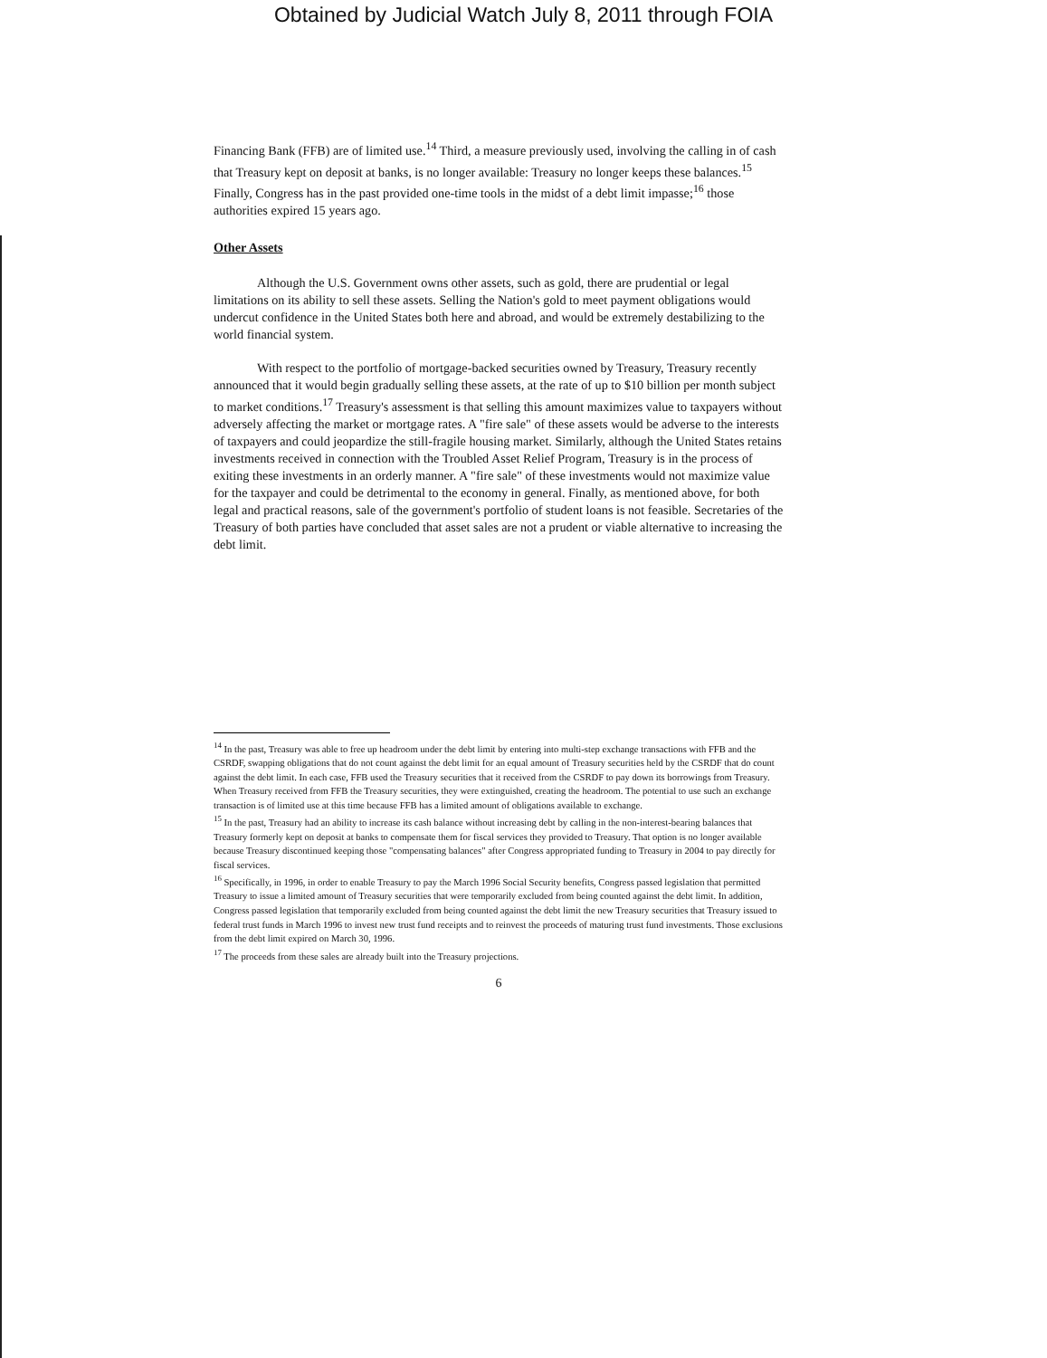Obtained by Judicial Watch July 8, 2011 through FOIA
Financing Bank (FFB) are of limited use.<sup>14</sup> Third, a measure previously used, involving the calling in of cash that Treasury kept on deposit at banks, is no longer available: Treasury no longer keeps these balances.<sup>15</sup> Finally, Congress has in the past provided one-time tools in the midst of a debt limit impasse;<sup>16</sup> those authorities expired 15 years ago.
Other Assets
Although the U.S. Government owns other assets, such as gold, there are prudential or legal limitations on its ability to sell these assets. Selling the Nation's gold to meet payment obligations would undercut confidence in the United States both here and abroad, and would be extremely destabilizing to the world financial system.
With respect to the portfolio of mortgage-backed securities owned by Treasury, Treasury recently announced that it would begin gradually selling these assets, at the rate of up to $10 billion per month subject to market conditions.<sup>17</sup> Treasury's assessment is that selling this amount maximizes value to taxpayers without adversely affecting the market or mortgage rates. A "fire sale" of these assets would be adverse to the interests of taxpayers and could jeopardize the still-fragile housing market. Similarly, although the United States retains investments received in connection with the Troubled Asset Relief Program, Treasury is in the process of exiting these investments in an orderly manner. A "fire sale" of these investments would not maximize value for the taxpayer and could be detrimental to the economy in general. Finally, as mentioned above, for both legal and practical reasons, sale of the government's portfolio of student loans is not feasible. Secretaries of the Treasury of both parties have concluded that asset sales are not a prudent or viable alternative to increasing the debt limit.
<sup>14</sup> In the past, Treasury was able to free up headroom under the debt limit by entering into multi-step exchange transactions with FFB and the CSRDF, swapping obligations that do not count against the debt limit for an equal amount of Treasury securities held by the CSRDF that do count against the debt limit. In each case, FFB used the Treasury securities that it received from the CSRDF to pay down its borrowings from Treasury. When Treasury received from FFB the Treasury securities, they were extinguished, creating the headroom. The potential to use such an exchange transaction is of limited use at this time because FFB has a limited amount of obligations available to exchange.
<sup>15</sup> In the past, Treasury had an ability to increase its cash balance without increasing debt by calling in the non-interest-bearing balances that Treasury formerly kept on deposit at banks to compensate them for fiscal services they provided to Treasury. That option is no longer available because Treasury discontinued keeping those "compensating balances" after Congress appropriated funding to Treasury in 2004 to pay directly for fiscal services.
<sup>16</sup> Specifically, in 1996, in order to enable Treasury to pay the March 1996 Social Security benefits, Congress passed legislation that permitted Treasury to issue a limited amount of Treasury securities that were temporarily excluded from being counted against the debt limit. In addition, Congress passed legislation that temporarily excluded from being counted against the debt limit the new Treasury securities that Treasury issued to federal trust funds in March 1996 to invest new trust fund receipts and to reinvest the proceeds of maturing trust fund investments. Those exclusions from the debt limit expired on March 30, 1996.
<sup>17</sup> The proceeds from these sales are already built into the Treasury projections.
6